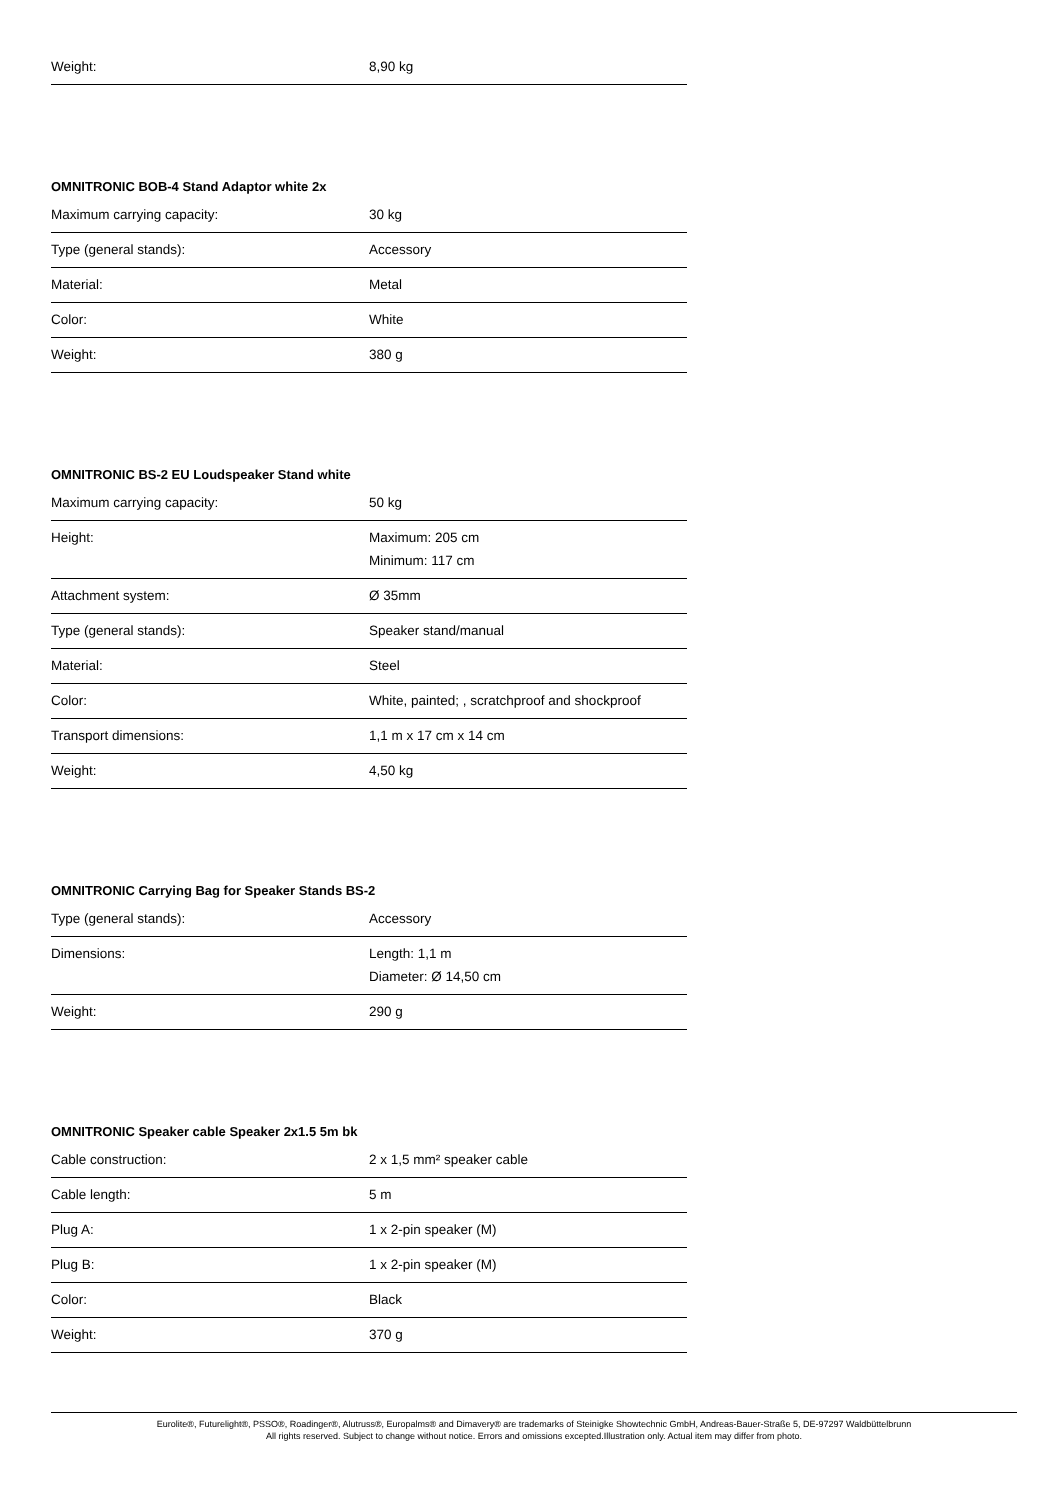| Weight: | 8,90 kg |
OMNITRONIC BOB-4 Stand Adaptor white 2x
| Maximum carrying capacity: | 30 kg |
| Type (general stands): | Accessory |
| Material: | Metal |
| Color: | White |
| Weight: | 380 g |
OMNITRONIC BS-2 EU Loudspeaker Stand white
| Maximum carrying capacity: | 50 kg |
| Height: | Maximum: 205 cm Minimum: 117 cm |
| Attachment system: | Ø 35mm |
| Type (general stands): | Speaker stand/manual |
| Material: | Steel |
| Color: | White, painted; , scratchproof and shockproof |
| Transport dimensions: | 1,1 m x 17 cm x 14 cm |
| Weight: | 4,50 kg |
OMNITRONIC Carrying Bag for Speaker Stands BS-2
| Type (general stands): | Accessory |
| Dimensions: | Length: 1,1 m Diameter: Ø 14,50 cm |
| Weight: | 290 g |
OMNITRONIC Speaker cable Speaker 2x1.5 5m bk
| Cable construction: | 2 x 1,5 mm² speaker cable |
| Cable length: | 5 m |
| Plug A: | 1 x 2-pin speaker (M) |
| Plug B: | 1 x 2-pin speaker (M) |
| Color: | Black |
| Weight: | 370 g |
Eurolite®, Futurelight®, PSSO®, Roadinger®, Alutruss®, Europalms® and Dimavery® are trademarks of Steinigke Showtechnic GmbH, Andreas-Bauer-Straße 5, DE-97297 Waldbüttelbrunn
All rights reserved. Subject to change without notice. Errors and omissions excepted.Illustration only. Actual item may differ from photo.